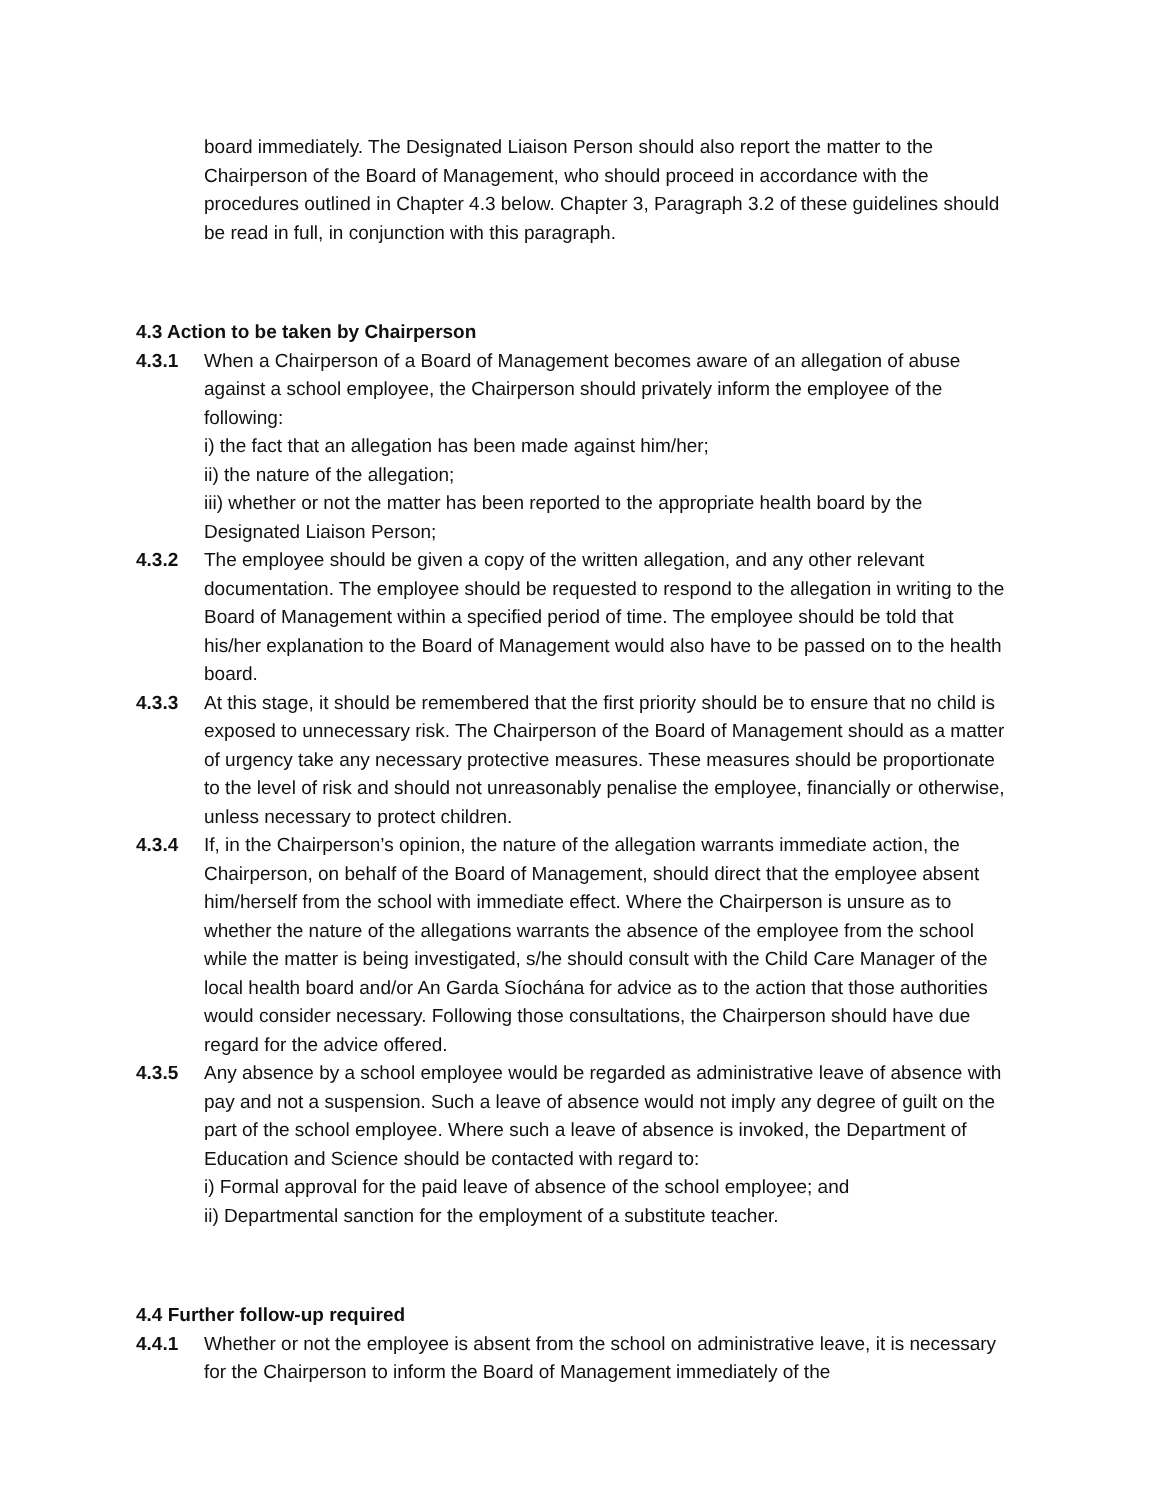board immediately. The Designated Liaison Person should also report the matter to the Chairperson of the Board of Management, who should proceed in accordance with the procedures outlined in Chapter 4.3 below. Chapter 3, Paragraph 3.2 of these guidelines should be read in full, in conjunction with this paragraph.
4.3 Action to be taken by Chairperson
4.3.1 When a Chairperson of a Board of Management becomes aware of an allegation of abuse against a school employee, the Chairperson should privately inform the employee of the following:
i) the fact that an allegation has been made against him/her;
ii) the nature of the allegation;
iii) whether or not the matter has been reported to the appropriate health board by the Designated Liaison Person;
4.3.2 The employee should be given a copy of the written allegation, and any other relevant documentation. The employee should be requested to respond to the allegation in writing to the Board of Management within a specified period of time. The employee should be told that his/her explanation to the Board of Management would also have to be passed on to the health board.
4.3.3 At this stage, it should be remembered that the first priority should be to ensure that no child is exposed to unnecessary risk. The Chairperson of the Board of Management should as a matter of urgency take any necessary protective measures. These measures should be proportionate to the level of risk and should not unreasonably penalise the employee, financially or otherwise, unless necessary to protect children.
4.3.4 If, in the Chairperson’s opinion, the nature of the allegation warrants immediate action, the Chairperson, on behalf of the Board of Management, should direct that the employee absent him/herself from the school with immediate effect. Where the Chairperson is unsure as to whether the nature of the allegations warrants the absence of the employee from the school while the matter is being investigated, s/he should consult with the Child Care Manager of the local health board and/or An Garda Síochána for advice as to the action that those authorities would consider necessary. Following those consultations, the Chairperson should have due regard for the advice offered.
4.3.5 Any absence by a school employee would be regarded as administrative leave of absence with pay and not a suspension. Such a leave of absence would not imply any degree of guilt on the part of the school employee. Where such a leave of absence is invoked, the Department of Education and Science should be contacted with regard to:
i) Formal approval for the paid leave of absence of the school employee; and
ii) Departmental sanction for the employment of a substitute teacher.
4.4 Further follow-up required
4.4.1 Whether or not the employee is absent from the school on administrative leave, it is necessary for the Chairperson to inform the Board of Management immediately of the